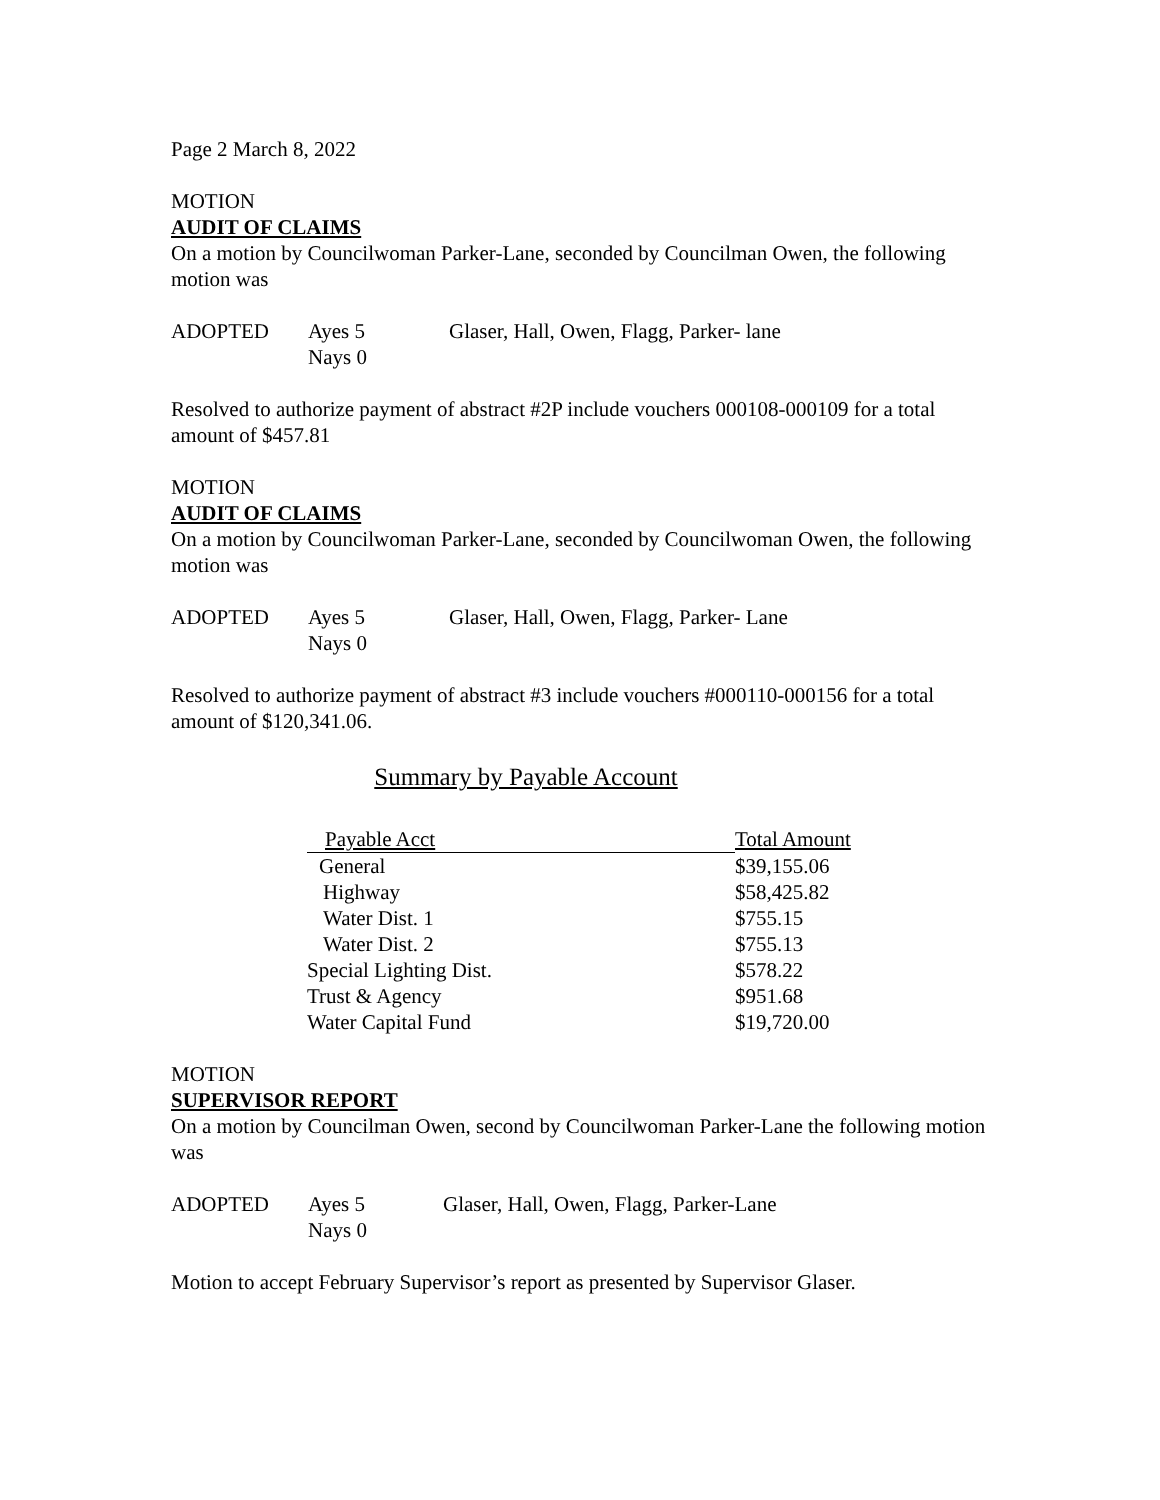Page 2 March 8, 2022
MOTION
AUDIT OF CLAIMS
On a motion by Councilwoman Parker-Lane, seconded by Councilman Owen, the following motion was
| ADOPTED | Ayes 5 Nays 0 | Glaser, Hall, Owen, Flagg, Parker- lane |
Resolved to authorize payment of abstract #2P include vouchers 000108-000109 for a total amount of $457.81
MOTION
AUDIT OF CLAIMS
On a motion by Councilwoman Parker-Lane, seconded by Councilwoman Owen, the following motion was
| ADOPTED | Ayes 5 Nays 0 | Glaser, Hall, Owen, Flagg, Parker- Lane |
Resolved to authorize payment of abstract #3 include vouchers #000110-000156 for a total amount of $120,341.06.
Summary by Payable Account
| Payable Acct | Total Amount |
| --- | --- |
| General | $39,155.06 |
| Highway | $58,425.82 |
| Water Dist. 1 | $755.15 |
| Water Dist. 2 | $755.13 |
| Special Lighting Dist. | $578.22 |
| Trust & Agency | $951.68 |
| Water Capital Fund | $19,720.00 |
MOTION
SUPERVISOR REPORT
On a motion by Councilman Owen, second by Councilwoman Parker-Lane the following motion was
| ADOPTED | Ayes 5 Nays 0 | Glaser, Hall, Owen, Flagg, Parker-Lane |
Motion to accept February Supervisor’s report as presented by Supervisor Glaser.